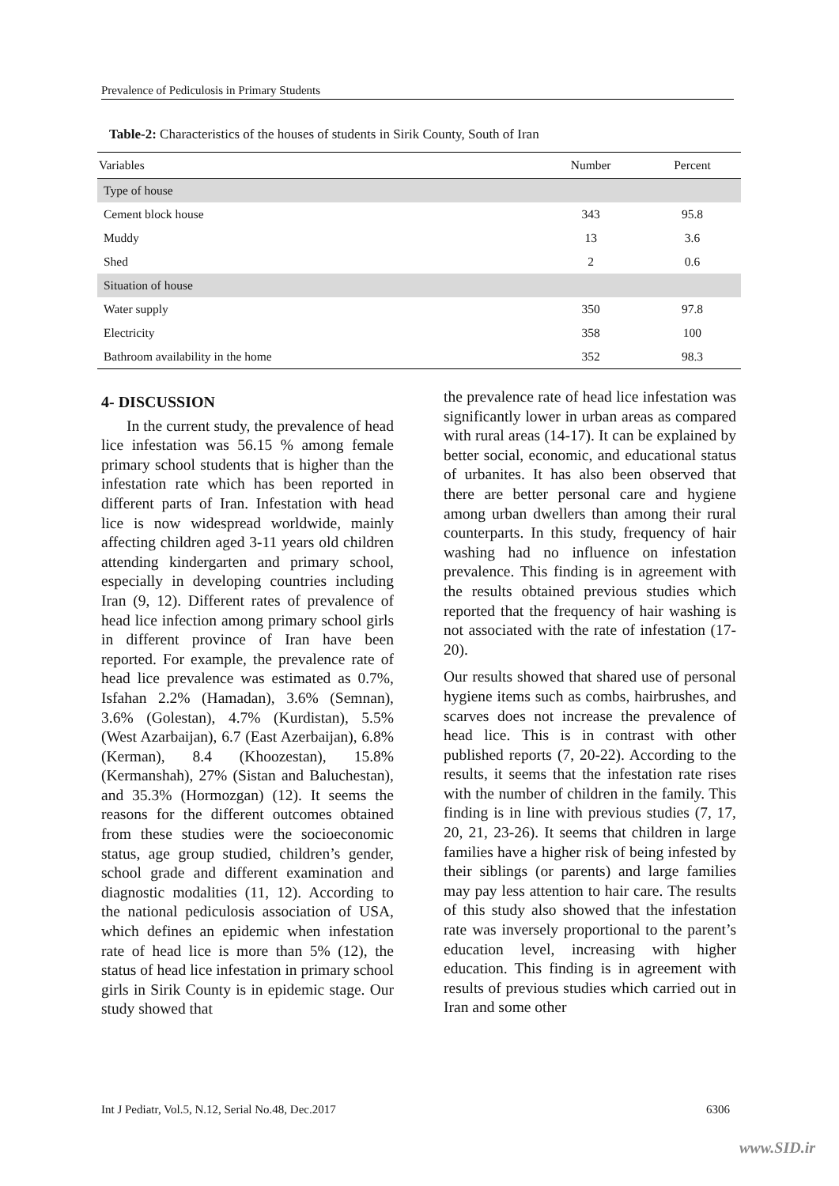Prevalence of Pediculosis in Primary Students
Table-2: Characteristics of the houses of students in Sirik County, South of Iran
| Variables | Number | Percent |
| --- | --- | --- |
| Type of house | | |
| Cement block house | 343 | 95.8 |
| Muddy | 13 | 3.6 |
| Shed | 2 | 0.6 |
| Situation of house | | |
| Water supply | 350 | 97.8 |
| Electricity | 358 | 100 |
| Bathroom availability in the home | 352 | 98.3 |
4- DISCUSSION
In the current study, the prevalence of head lice infestation was 56.15 % among female primary school students that is higher than the infestation rate which has been reported in different parts of Iran. Infestation with head lice is now widespread worldwide, mainly affecting children aged 3-11 years old children attending kindergarten and primary school, especially in developing countries including Iran (9, 12). Different rates of prevalence of head lice infection among primary school girls in different province of Iran have been reported. For example, the prevalence rate of head lice prevalence was estimated as 0.7%, Isfahan 2.2% (Hamadan), 3.6% (Semnan), 3.6% (Golestan), 4.7% (Kurdistan), 5.5% (West Azarbaijan), 6.7 (East Azerbaijan), 6.8% (Kerman), 8.4 (Khoozestan), 15.8% (Kermanshah), 27% (Sistan and Baluchestan), and 35.3% (Hormozgan) (12). It seems the reasons for the different outcomes obtained from these studies were the socioeconomic status, age group studied, children’s gender, school grade and different examination and diagnostic modalities (11, 12). According to the national pediculosis association of USA, which defines an epidemic when infestation rate of head lice is more than 5% (12), the status of head lice infestation in primary school girls in Sirik County is in epidemic stage. Our study showed that
the prevalence rate of head lice infestation was significantly lower in urban areas as compared with rural areas (14-17). It can be explained by better social, economic, and educational status of urbanites. It has also been observed that there are better personal care and hygiene among urban dwellers than among their rural counterparts. In this study, frequency of hair washing had no influence on infestation prevalence. This finding is in agreement with the results obtained previous studies which reported that the frequency of hair washing is not associated with the rate of infestation (17-20).
Our results showed that shared use of personal hygiene items such as combs, hairbrushes, and scarves does not increase the prevalence of head lice. This is in contrast with other published reports (7, 20-22). According to the results, it seems that the infestation rate rises with the number of children in the family. This finding is in line with previous studies (7, 17, 20, 21, 23-26). It seems that children in large families have a higher risk of being infested by their siblings (or parents) and large families may pay less attention to hair care. The results of this study also showed that the infestation rate was inversely proportional to the parent’s education level, increasing with higher education. This finding is in agreement with results of previous studies which carried out in Iran and some other
Int J Pediatr, Vol.5, N.12, Serial No.48, Dec.2017 6306
www.SID.ir